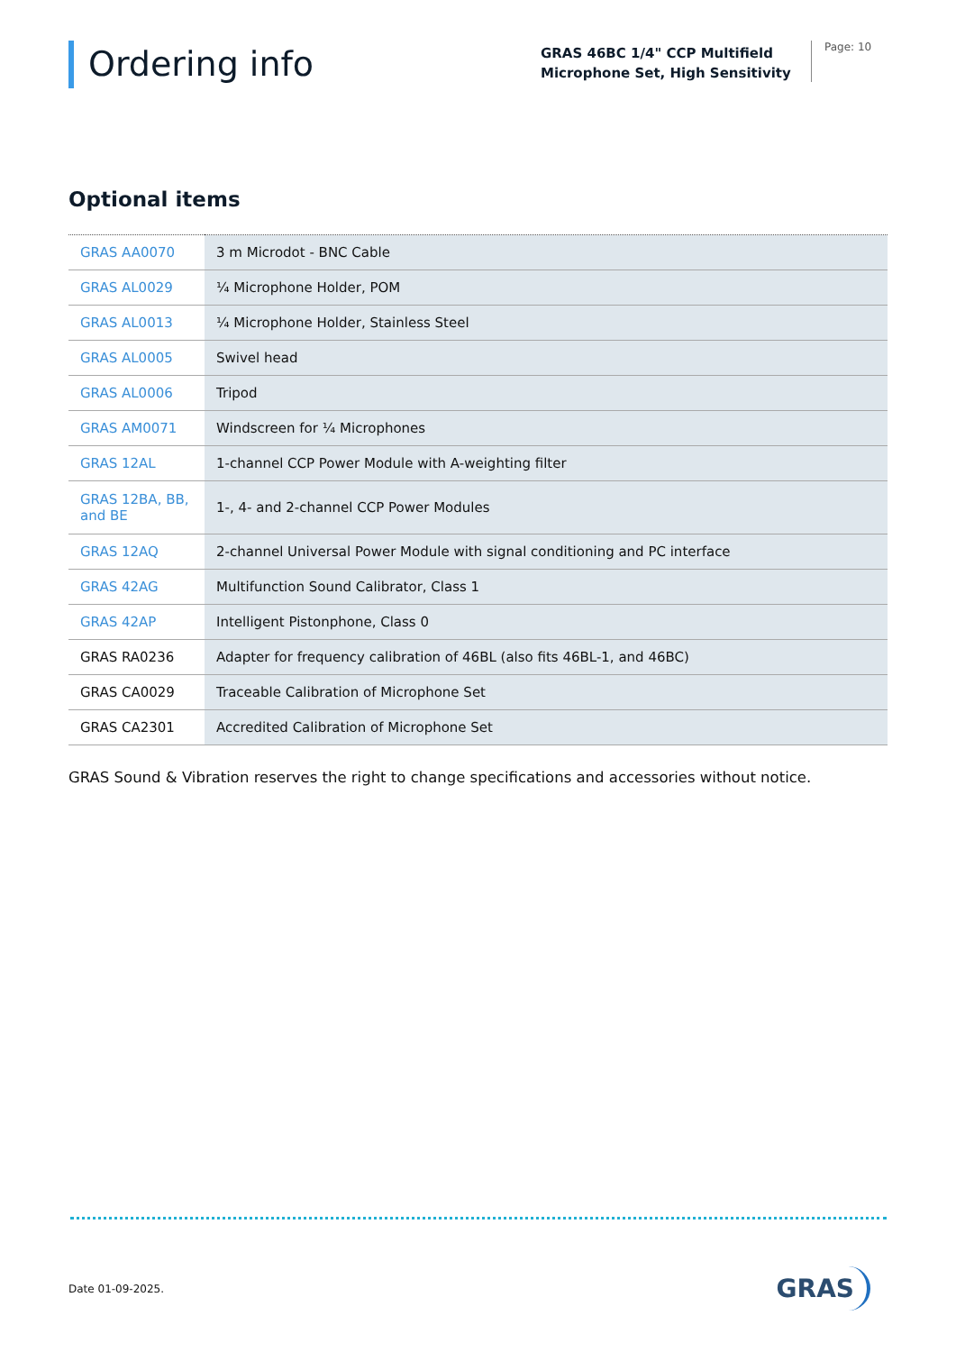Ordering info
GRAS 46BC 1/4" CCP Multifield Microphone Set, High Sensitivity
Page: 10
Optional items
| GRAS AA0070 | 3 m Microdot - BNC Cable |
| GRAS AL0029 | ¼ Microphone Holder, POM |
| GRAS AL0013 | ¼ Microphone Holder, Stainless Steel |
| GRAS AL0005 | Swivel head |
| GRAS AL0006 | Tripod |
| GRAS AM0071 | Windscreen for ¼ Microphones |
| GRAS 12AL | 1-channel CCP Power Module with A-weighting filter |
| GRAS 12BA, BB, and BE | 1-, 4- and 2-channel CCP Power Modules |
| GRAS 12AQ | 2-channel Universal Power Module with signal conditioning and PC interface |
| GRAS 42AG | Multifunction Sound Calibrator, Class 1 |
| GRAS 42AP | Intelligent Pistonphone, Class 0 |
| GRAS RA0236 | Adapter for frequency calibration of 46BL (also fits 46BL-1, and 46BC) |
| GRAS CA0029 | Traceable Calibration of Microphone Set |
| GRAS CA2301 | Accredited Calibration of Microphone Set |
GRAS Sound & Vibration reserves the right to change specifications and accessories without notice.
Date 01-09-2025. GRAS